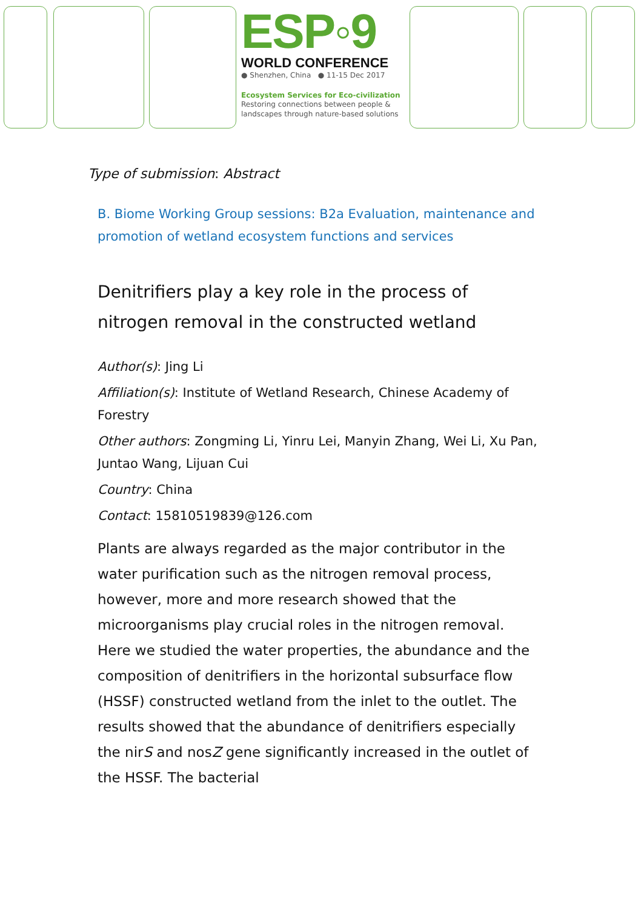ESP◦9
WORLD CONFERENCE
● Shenzhen, China ● 11-15 Dec 2017
Ecosystem Services for Eco-civilization
Restoring connections between people & landscapes through nature-based solutions
Type of submission: Abstract
B. Biome Working Group sessions: B2a Evaluation, maintenance and promotion of wetland ecosystem functions and services
Denitrifiers play a key role in the process of nitrogen removal in the constructed wetland
Author(s): Jing Li
Affiliation(s): Institute of Wetland Research, Chinese Academy of Forestry
Other authors: Zongming Li, Yinru Lei, Manyin Zhang, Wei Li, Xu Pan, Juntao Wang, Lijuan Cui
Country: China
Contact: 15810519839@126.com
Plants are always regarded as the major contributor in the water purification such as the nitrogen removal process, however, more and more research showed that the microorganisms play crucial roles in the nitrogen removal. Here we studied the water properties, the abundance and the composition of denitrifiers in the horizontal subsurface flow (HSSF) constructed wetland from the inlet to the outlet. The results showed that the abundance of denitrifiers especially the nirS and nosZ gene significantly increased in the outlet of the HSSF. The bacterial